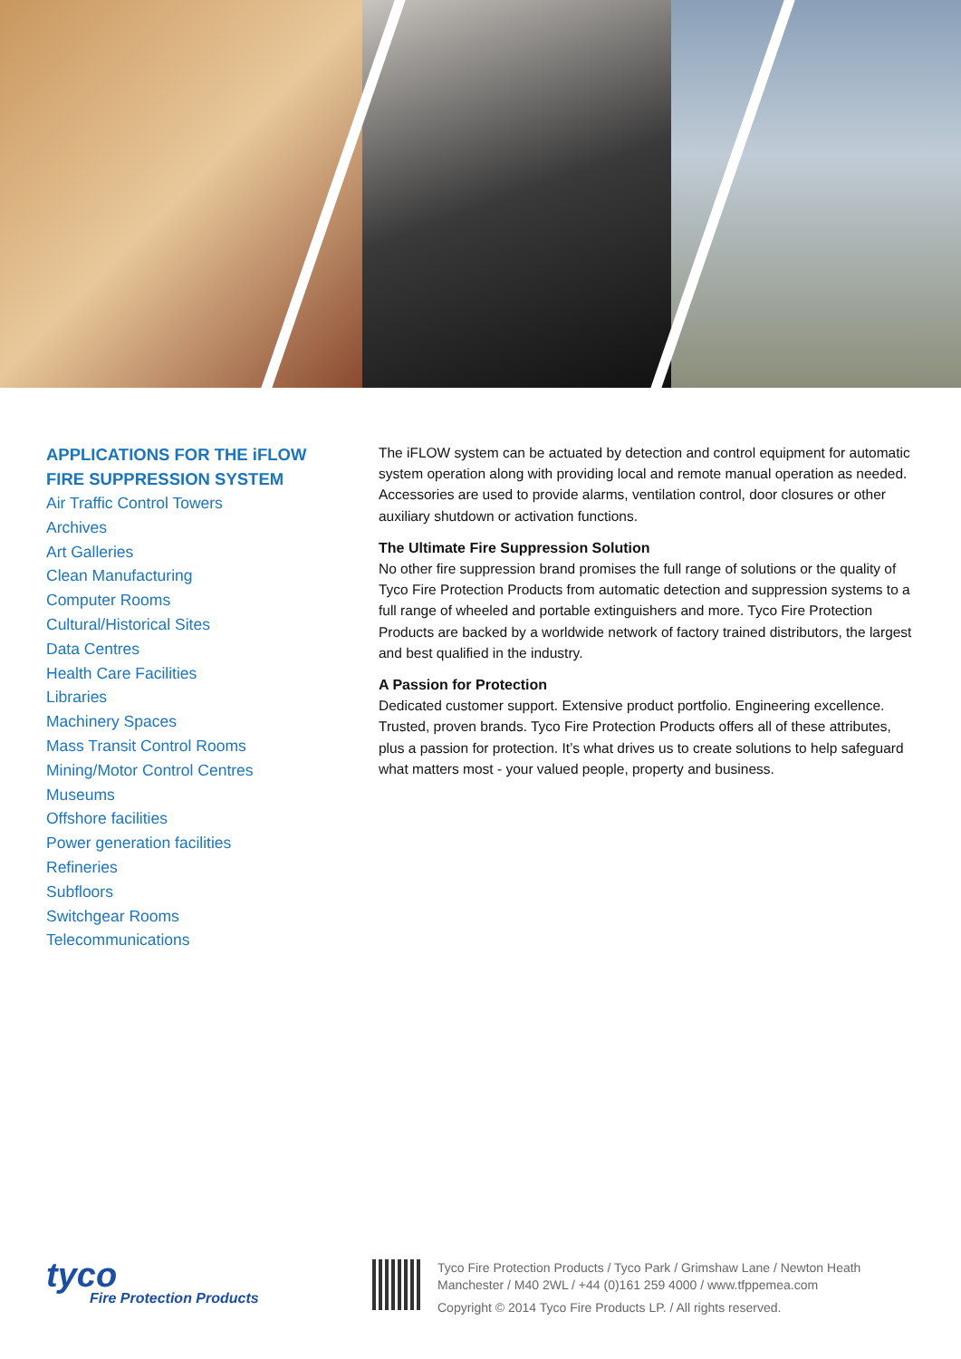APPLICATIONS FOR THE iFLOW
FIRE SUPPRESSION SYSTEM
Air Traffic Control Towers
Archives
Art Galleries
Clean Manufacturing
Computer Rooms
Cultural/Historical Sites
Data Centres
Health Care Facilities
Libraries
Machinery Spaces
Mass Transit Control Rooms
Mining/Motor Control Centres
Museums
Offshore facilities
Power generation facilities
Refineries
Subfloors
Switchgear Rooms
Telecommunications
The iFLOW system can be actuated by detection and control equipment for automatic system operation along with providing local and remote manual operation as needed. Accessories are used to provide alarms, ventilation control, door closures or other auxiliary shutdown or activation functions.
The Ultimate Fire Suppression Solution
No other fire suppression brand promises the full range of solutions or the quality of Tyco Fire Protection Products from automatic detection and suppression systems to a full range of wheeled and portable extinguishers and more. Tyco Fire Protection Products are backed by a worldwide network of factory trained distributors, the largest and best qualified in the industry.
A Passion for Protection
Dedicated customer support. Extensive product portfolio. Engineering excellence. Trusted, proven brands. Tyco Fire Protection Products offers all of these attributes, plus a passion for protection. It’s what drives us to create solutions to help safeguard what matters most - your valued people, property and business.
tyco
Fire Protection Products
Tyco Fire Protection Products / Tyco Park / Grimshaw Lane / Newton Heath
Manchester / M40 2WL / +44 (0)161 259 4000 / www.tfppemea.com
Copyright © 2014 Tyco Fire Products LP. / All rights reserved.